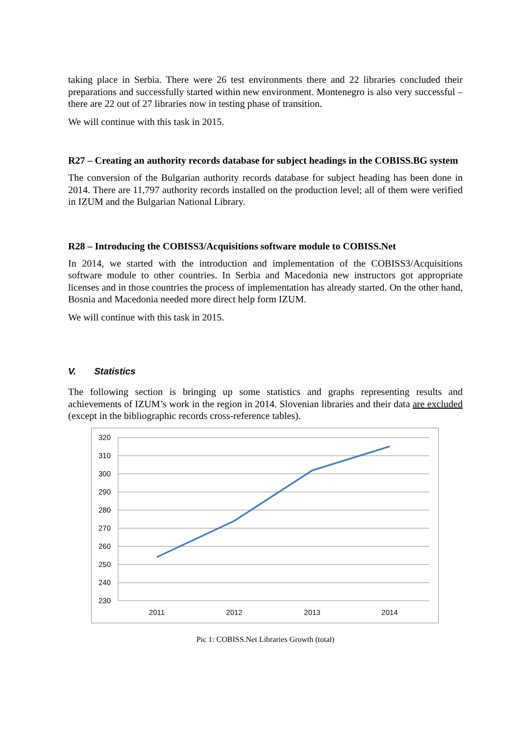taking place in Serbia. There were 26 test environments there and 22 libraries concluded their preparations and successfully started within new environment. Montenegro is also very successful – there are 22 out of 27 libraries now in testing phase of transition.
We will continue with this task in 2015.
R27 – Creating an authority records database for subject headings in the COBISS.BG system
The conversion of the Bulgarian authority records database for subject heading has been done in 2014. There are 11,797 authority records installed on the production level; all of them were verified in IZUM and the Bulgarian National Library.
R28 – Introducing the COBISS3/Acquisitions software module to COBISS.Net
In 2014, we started with the introduction and implementation of the COBISS3/Acquisitions software module to other countries. In Serbia and Macedonia new instructors got appropriate licenses and in those countries the process of implementation has already started. On the other hand, Bosnia and Macedonia needed more direct help form IZUM.
We will continue with this task in 2015.
V. Statistics
The following section is bringing up some statistics and graphs representing results and achievements of IZUM’s work in the region in 2014. Slovenian libraries and their data are excluded (except in the bibliographic records cross-reference tables).
320
310
300
290
280
270
260
250
240
230
2011
2012
2013
2014
Pic 1: COBISS.Net Libraries Growth (total)